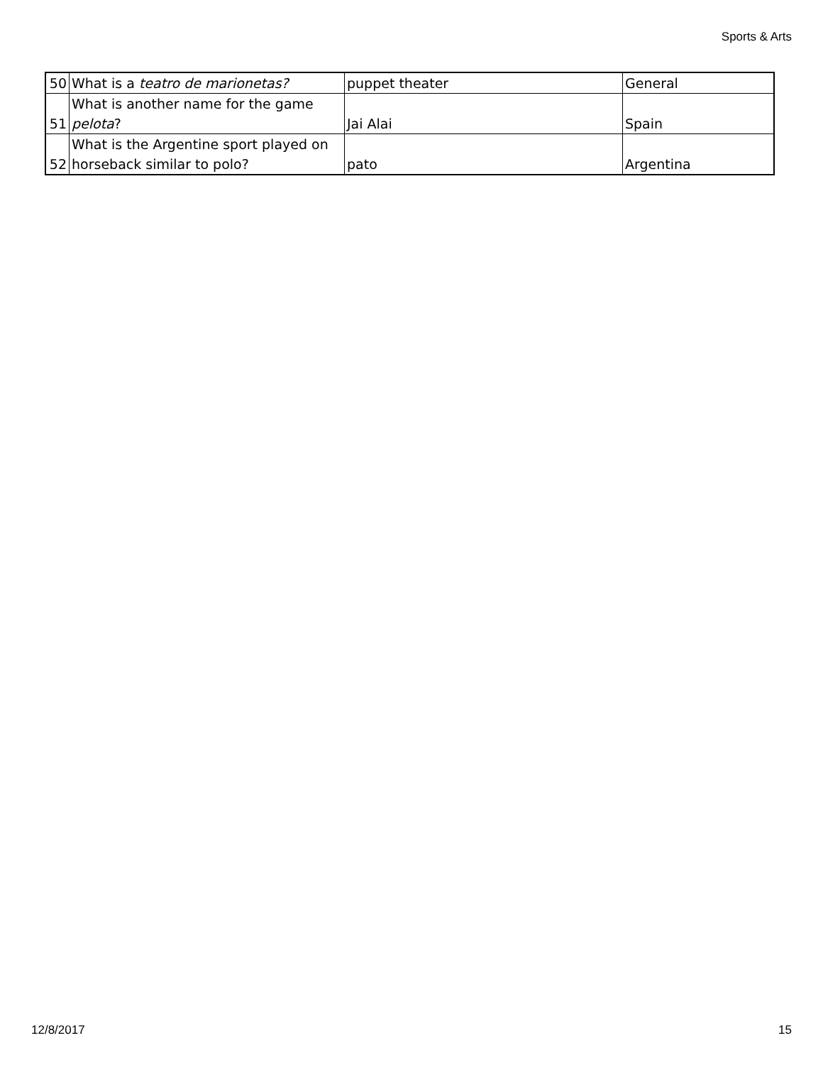Sports & Arts
| 50 | What is a teatro de marionetas? | puppet theater | General |
| 51 | What is another name for the game pelota ? | Jai Alai | Spain |
| 52 | What is the Argentine sport played on horseback similar to polo? | pato | Argentina |
12/8/2017 15